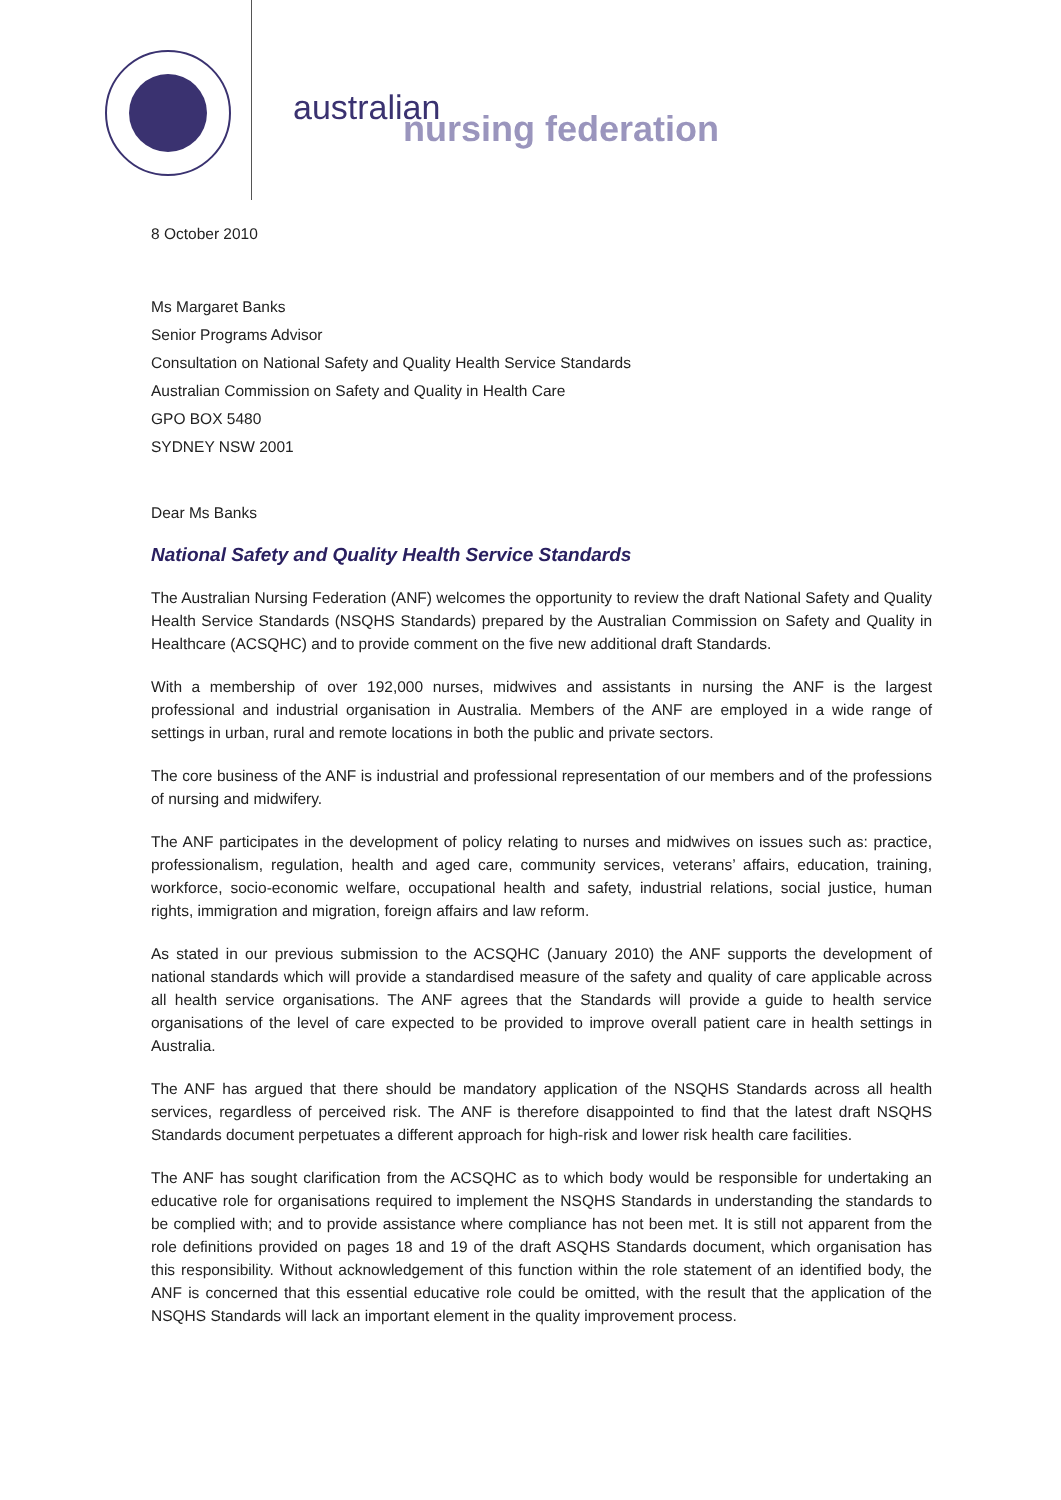australian
nursing federation
8 October 2010
Ms Margaret Banks
Senior Programs Advisor
Consultation on National Safety and Quality Health Service Standards
Australian Commission on Safety and Quality in Health Care
GPO BOX 5480
SYDNEY NSW 2001
Dear Ms Banks
National Safety and Quality Health Service Standards
The Australian Nursing Federation (ANF) welcomes the opportunity to review the draft National Safety and Quality Health Service Standards (NSQHS Standards) prepared by the Australian Commission on Safety and Quality in Healthcare (ACSQHC) and to provide comment on the five new additional draft Standards.
With a membership of over 192,000 nurses, midwives and assistants in nursing the ANF is the largest professional and industrial organisation in Australia. Members of the ANF are employed in a wide range of settings in urban, rural and remote locations in both the public and private sectors.
The core business of the ANF is industrial and professional representation of our members and of the professions of nursing and midwifery.
The ANF participates in the development of policy relating to nurses and midwives on issues such as: practice, professionalism, regulation, health and aged care, community services, veterans’ affairs, education, training, workforce, socio-economic welfare, occupational health and safety, industrial relations, social justice, human rights, immigration and migration, foreign affairs and law reform.
As stated in our previous submission to the ACSQHC (January 2010) the ANF supports the development of national standards which will provide a standardised measure of the safety and quality of care applicable across all health service organisations. The ANF agrees that the Standards will provide a guide to health service organisations of the level of care expected to be provided to improve overall patient care in health settings in Australia.
The ANF has argued that there should be mandatory application of the NSQHS Standards across all health services, regardless of perceived risk. The ANF is therefore disappointed to find that the latest draft NSQHS Standards document perpetuates a different approach for high-risk and lower risk health care facilities.
The ANF has sought clarification from the ACSQHC as to which body would be responsible for undertaking an educative role for organisations required to implement the NSQHS Standards in understanding the standards to be complied with; and to provide assistance where compliance has not been met. It is still not apparent from the role definitions provided on pages 18 and 19 of the draft ASQHS Standards document, which organisation has this responsibility. Without acknowledgement of this function within the role statement of an identified body, the ANF is concerned that this essential educative role could be omitted, with the result that the application of the NSQHS Standards will lack an important element in the quality improvement process.